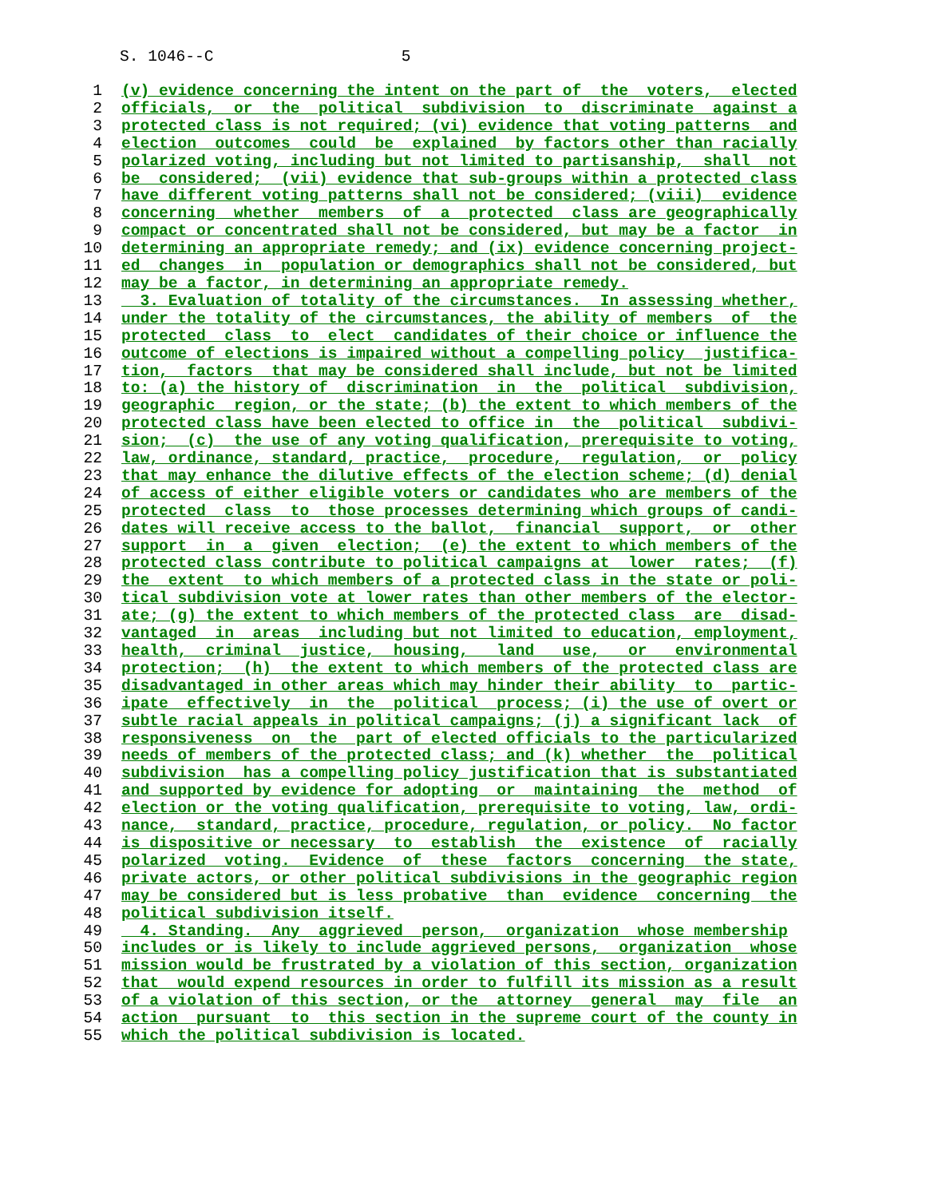S. 1046--C 5
1 (v) evidence concerning the intent on the part of the voters, elected
2 officials, or the political subdivision to discriminate against a
3 protected class is not required; (vi) evidence that voting patterns and
4 election outcomes could be explained by factors other than racially
5 polarized voting, including but not limited to partisanship, shall not
6 be considered; (vii) evidence that sub-groups within a protected class
7 have different voting patterns shall not be considered; (viii) evidence
8 concerning whether members of a protected class are geographically
9 compact or concentrated shall not be considered, but may be a factor in
10 determining an appropriate remedy; and (ix) evidence concerning project-
11 ed changes in population or demographics shall not be considered, but
12 may be a factor, in determining an appropriate remedy.
13 3. Evaluation of totality of the circumstances. In assessing whether,
14 under the totality of the circumstances, the ability of members of the
15 protected class to elect candidates of their choice or influence the
16 outcome of elections is impaired without a compelling policy justifica-
17 tion, factors that may be considered shall include, but not be limited
18 to: (a) the history of discrimination in the political subdivision,
19 geographic region, or the state; (b) the extent to which members of the
20 protected class have been elected to office in the political subdivi-
21 sion; (c) the use of any voting qualification, prerequisite to voting,
22 law, ordinance, standard, practice, procedure, regulation, or policy
23 that may enhance the dilutive effects of the election scheme; (d) denial
24 of access of either eligible voters or candidates who are members of the
25 protected class to those processes determining which groups of candi-
26 dates will receive access to the ballot, financial support, or other
27 support in a given election; (e) the extent to which members of the
28 protected class contribute to political campaigns at lower rates; (f)
29 the extent to which members of a protected class in the state or poli-
30 tical subdivision vote at lower rates than other members of the elector-
31 ate; (g) the extent to which members of the protected class are disad-
32 vantaged in areas including but not limited to education, employment,
33 health, criminal justice, housing, land use, or environmental
34 protection; (h) the extent to which members of the protected class are
35 disadvantaged in other areas which may hinder their ability to partic-
36 ipate effectively in the political process; (i) the use of overt or
37 subtle racial appeals in political campaigns; (j) a significant lack of
38 responsiveness on the part of elected officials to the particularized
39 needs of members of the protected class; and (k) whether the political
40 subdivision has a compelling policy justification that is substantiated
41 and supported by evidence for adopting or maintaining the method of
42 election or the voting qualification, prerequisite to voting, law, ordi-
43 nance, standard, practice, procedure, regulation, or policy. No factor
44 is dispositive or necessary to establish the existence of racially
45 polarized voting. Evidence of these factors concerning the state,
46 private actors, or other political subdivisions in the geographic region
47 may be considered but is less probative than evidence concerning the
48 political subdivision itself.
49 4. Standing. Any aggrieved person, organization whose membership
50 includes or is likely to include aggrieved persons, organization whose
51 mission would be frustrated by a violation of this section, organization
52 that would expend resources in order to fulfill its mission as a result
53 of a violation of this section, or the attorney general may file an
54 action pursuant to this section in the supreme court of the county in
55 which the political subdivision is located.